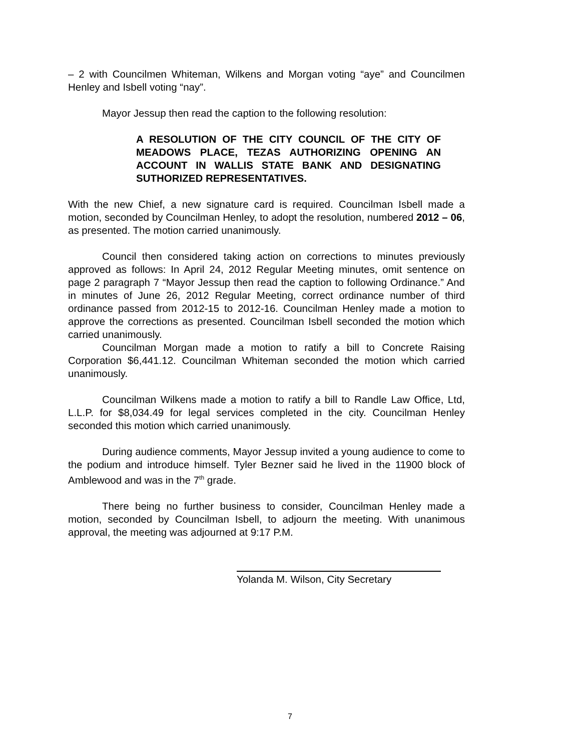– 2 with Councilmen Whiteman, Wilkens and Morgan voting “aye” and Councilmen Henley and Isbell voting “nay”.
Mayor Jessup then read the caption to the following resolution:
A RESOLUTION OF THE CITY COUNCIL OF THE CITY OF MEADOWS PLACE, TEZAS AUTHORIZING OPENING AN ACCOUNT IN WALLIS STATE BANK AND DESIGNATING SUTHORIZED REPRESENTATIVES.
With the new Chief, a new signature card is required. Councilman Isbell made a motion, seconded by Councilman Henley, to adopt the resolution, numbered 2012 – 06, as presented. The motion carried unanimously.
Council then considered taking action on corrections to minutes previously approved as follows: In April 24, 2012 Regular Meeting minutes, omit sentence on page 2 paragraph 7 “Mayor Jessup then read the caption to following Ordinance.” And in minutes of June 26, 2012 Regular Meeting, correct ordinance number of third ordinance passed from 2012-15 to 2012-16. Councilman Henley made a motion to approve the corrections as presented. Councilman Isbell seconded the motion which carried unanimously.
Councilman Morgan made a motion to ratify a bill to Concrete Raising Corporation $6,441.12. Councilman Whiteman seconded the motion which carried unanimously.
Councilman Wilkens made a motion to ratify a bill to Randle Law Office, Ltd, L.L.P. for $8,034.49 for legal services completed in the city. Councilman Henley seconded this motion which carried unanimously.
During audience comments, Mayor Jessup invited a young audience to come to the podium and introduce himself. Tyler Bezner said he lived in the 11900 block of Amblewood and was in the 7<sup>th</sup> grade.
There being no further business to consider, Councilman Henley made a motion, seconded by Councilman Isbell, to adjourn the meeting. With unanimous approval, the meeting was adjourned at 9:17 P.M.
Yolanda M. Wilson, City Secretary
7